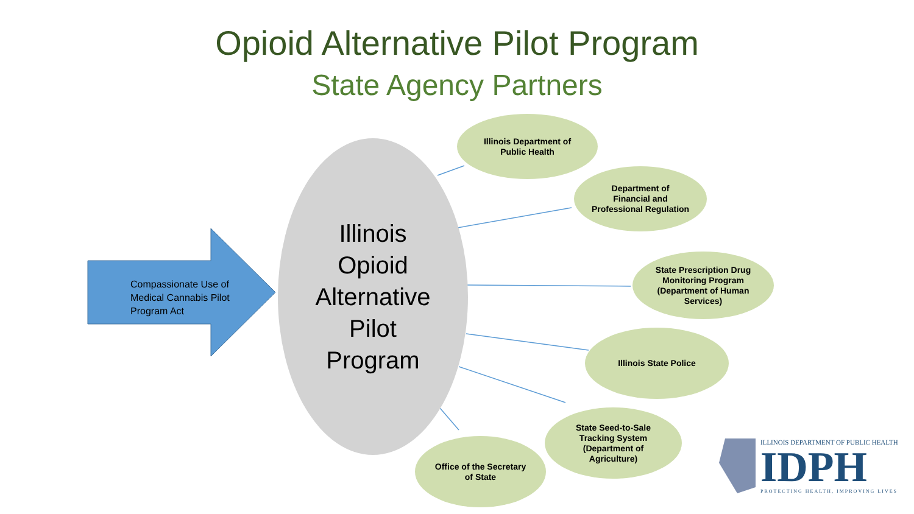Opioid Alternative Pilot Program
State Agency Partners
Compassionate Use of Medical Cannabis Pilot Program Act
Illinois
Opioid
Alternative
Pilot
Program
Illinois Department of
Public Health
Department of
Financial and
Professional Regulation
State Prescription Drug
Monitoring Program
(Department of Human
Services)
Illinois State Police
State Seed-to-Sale
Tracking System
(Department of
Agriculture)
Office of the Secretary
of State
ILLINOIS DEPARTMENT OF PUBLIC HEALTH
IDPH
PROTECTING HEALTH, IMPROVING LIVES